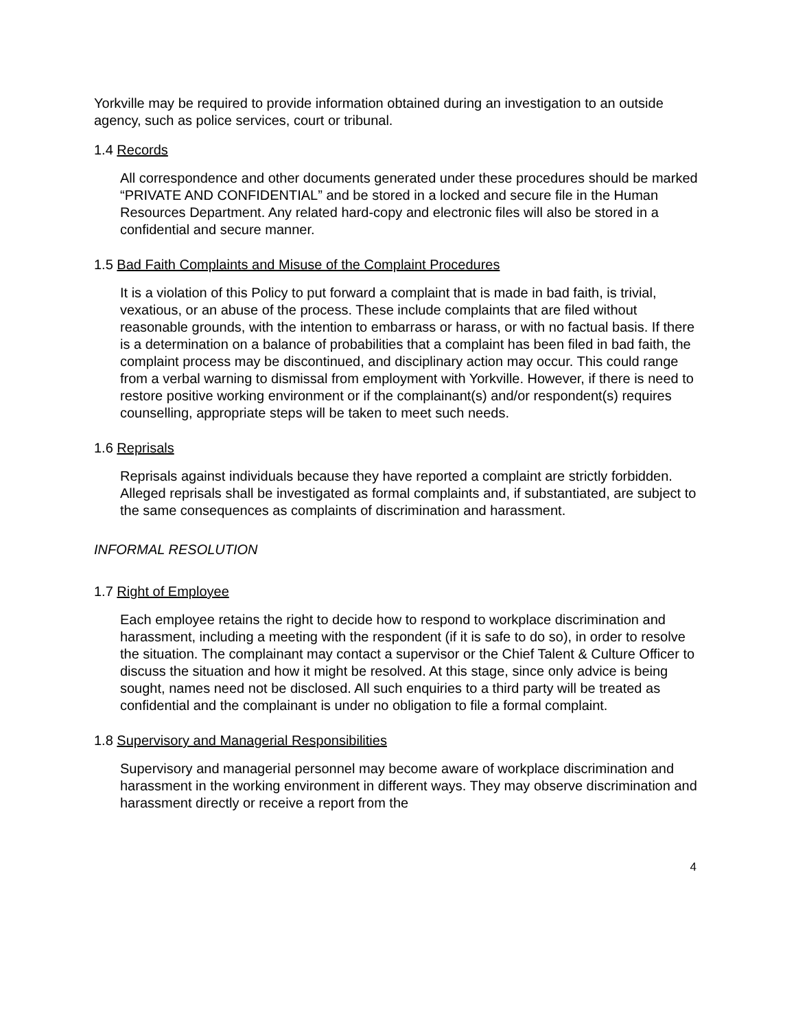Yorkville may be required to provide information obtained during an investigation to an outside agency, such as police services, court or tribunal.
1.4 Records
All correspondence and other documents generated under these procedures should be marked “PRIVATE AND CONFIDENTIAL” and be stored in a locked and secure file in the Human Resources Department. Any related hard-copy and electronic files will also be stored in a confidential and secure manner.
1.5 Bad Faith Complaints and Misuse of the Complaint Procedures
It is a violation of this Policy to put forward a complaint that is made in bad faith, is trivial, vexatious, or an abuse of the process. These include complaints that are filed without reasonable grounds, with the intention to embarrass or harass, or with no factual basis. If there is a determination on a balance of probabilities that a complaint has been filed in bad faith, the complaint process may be discontinued, and disciplinary action may occur. This could range from a verbal warning to dismissal from employment with Yorkville. However, if there is need to restore positive working environment or if the complainant(s) and/or respondent(s) requires counselling, appropriate steps will be taken to meet such needs.
1.6 Reprisals
Reprisals against individuals because they have reported a complaint are strictly forbidden. Alleged reprisals shall be investigated as formal complaints and, if substantiated, are subject to the same consequences as complaints of discrimination and harassment.
INFORMAL RESOLUTION
1.7 Right of Employee
Each employee retains the right to decide how to respond to workplace discrimination and harassment, including a meeting with the respondent (if it is safe to do so), in order to resolve the situation. The complainant may contact a supervisor or the Chief Talent & Culture Officer to discuss the situation and how it might be resolved. At this stage, since only advice is being sought, names need not be disclosed. All such enquiries to a third party will be treated as confidential and the complainant is under no obligation to file a formal complaint.
1.8 Supervisory and Managerial Responsibilities
Supervisory and managerial personnel may become aware of workplace discrimination and harassment in the working environment in different ways. They may observe discrimination and harassment directly or receive a report from the
4